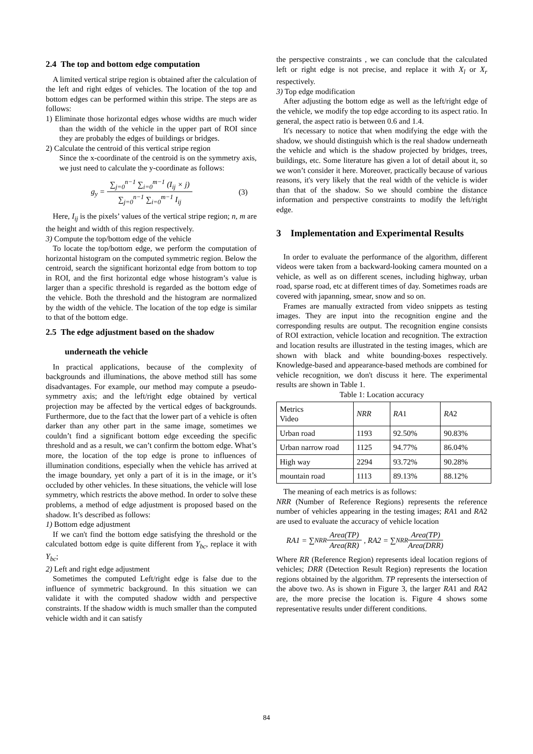2.4 The top and bottom edge computation
A limited vertical stripe region is obtained after the calculation of the left and right edges of vehicles. The location of the top and bottom edges can be performed within this stripe. The steps are as follows:
1) Eliminate those horizontal edges whose widths are much wider than the width of the vehicle in the upper part of ROI since they are probably the edges of buildings or bridges.
2) Calculate the centroid of this vertical stripe region
Since the x-coordinate of the centroid is on the symmetry axis, we just need to calculate the y-coordinate as follows:
g<sub>y</sub> = ∑<sub>j=0</sub><sup>n−1</sup> ∑<sub>i=0</sub><sup>m−1</sup> (I<sub>ij</sub> × j) ∑<sub>j=0</sub><sup>n−1</sup> ∑<sub>i=0</sub><sup>m−1</sup> I<sub>ij</sub> (3)
Here, I<sub>ij</sub> is the pixels’ values of the vertical stripe region; n, m are the height and width of this region respectively.
3) Compute the top/bottom edge of the vehicle
To locate the top/bottom edge, we perform the computation of horizontal histogram on the computed symmetric region. Below the centroid, search the significant horizontal edge from bottom to top in ROI, and the first horizontal edge whose histogram’s value is larger than a specific threshold is regarded as the bottom edge of the vehicle. Both the threshold and the histogram are normalized by the width of the vehicle. The location of the top edge is similar to that of the bottom edge.
2.5 The edge adjustment based on the shadow
underneath the vehicle
In practical applications, because of the complexity of backgrounds and illuminations, the above method still has some disadvantages. For example, our method may compute a pseudo-symmetry axis; and the left/right edge obtained by vertical projection may be affected by the vertical edges of backgrounds. Furthermore, due to the fact that the lower part of a vehicle is often darker than any other part in the same image, sometimes we couldn’t find a significant bottom edge exceeding the specific threshold and as a result, we can’t confirm the bottom edge. What’s more, the location of the top edge is prone to influences of illumination conditions, especially when the vehicle has arrived at the image boundary, yet only a part of it is in the image, or it’s occluded by other vehicles. In these situations, the vehicle will lose symmetry, which restricts the above method. In order to solve these problems, a method of edge adjustment is proposed based on the shadow. It’s described as follows:
1) Bottom edge adjustment
If we can't find the bottom edge satisfying the threshold or the calculated bottom edge is quite different from Y<sub>bc</sub>, replace it with Y<sub>bc</sub>;
2) Left and right edge adjustment
Sometimes the computed Left/right edge is false due to the influence of symmetric background. In this situation we can validate it with the computed shadow width and perspective constraints. If the shadow width is much smaller than the computed vehicle width and it can satisfy
the perspective constraints , we can conclude that the calculated left or right edge is not precise, and replace it with X<sub>l</sub> or X<sub>r</sub> respectively.
3) Top edge modification
After adjusting the bottom edge as well as the left/right edge of the vehicle, we modify the top edge according to its aspect ratio. In general, the aspect ratio is between 0.6 and 1.4.
It's necessary to notice that when modifying the edge with the shadow, we should distinguish which is the real shadow underneath the vehicle and which is the shadow projected by bridges, trees, buildings, etc. Some literature has given a lot of detail about it, so we won’t consider it here. Moreover, practically because of various reasons, it's very likely that the real width of the vehicle is wider than that of the shadow. So we should combine the distance information and perspective constraints to modify the left/right edge.
3 Implementation and Experimental Results
In order to evaluate the performance of the algorithm, different videos were taken from a backward-looking camera mounted on a vehicle, as well as on different scenes, including highway, urban road, sparse road, etc at different times of day. Sometimes roads are covered with japanning, smear, snow and so on.
Frames are manually extracted from video snippets as testing images. They are input into the recognition engine and the corresponding results are output. The recognition engine consists of ROI extraction, vehicle location and recognition. The extraction and location results are illustrated in the testing images, which are shown with black and white bounding-boxes respectively. Knowledge-based and appearance-based methods are combined for vehicle recognition, we don't discuss it here. The experimental results are shown in Table 1.
Table 1: Location accuracy
| Metrics Video | NRR | RA 1 | RA 2 |
| --- | --- | --- | --- |
| Urban road | 1193 | 92.50% | 90.83% |
| Urban narrow road | 1125 | 94.77% | 86.04% |
| High way | 2294 | 93.72% | 90.28% |
| mountain road | 1113 | 89.13% | 88.12% |
The meaning of each metrics is as follows:
NRR (Number of Reference Regions) represents the reference number of vehicles appearing in the testing images; RA1 and RA2 are used to evaluate the accuracy of vehicle location
RA1 = ∑<sup>NRR</sup> Area(TP) Area(RR) , RA2 = ∑<sup>NRR</sup> Area(TP) Area(DRR)
Where RR (Reference Region) represents ideal location regions of vehicles; DRR (Detection Result Region) represents the location regions obtained by the algorithm. TP represents the intersection of the above two. As is shown in Figure 3, the larger RA1 and RA2 are, the more precise the location is. Figure 4 shows some representative results under different conditions.
84